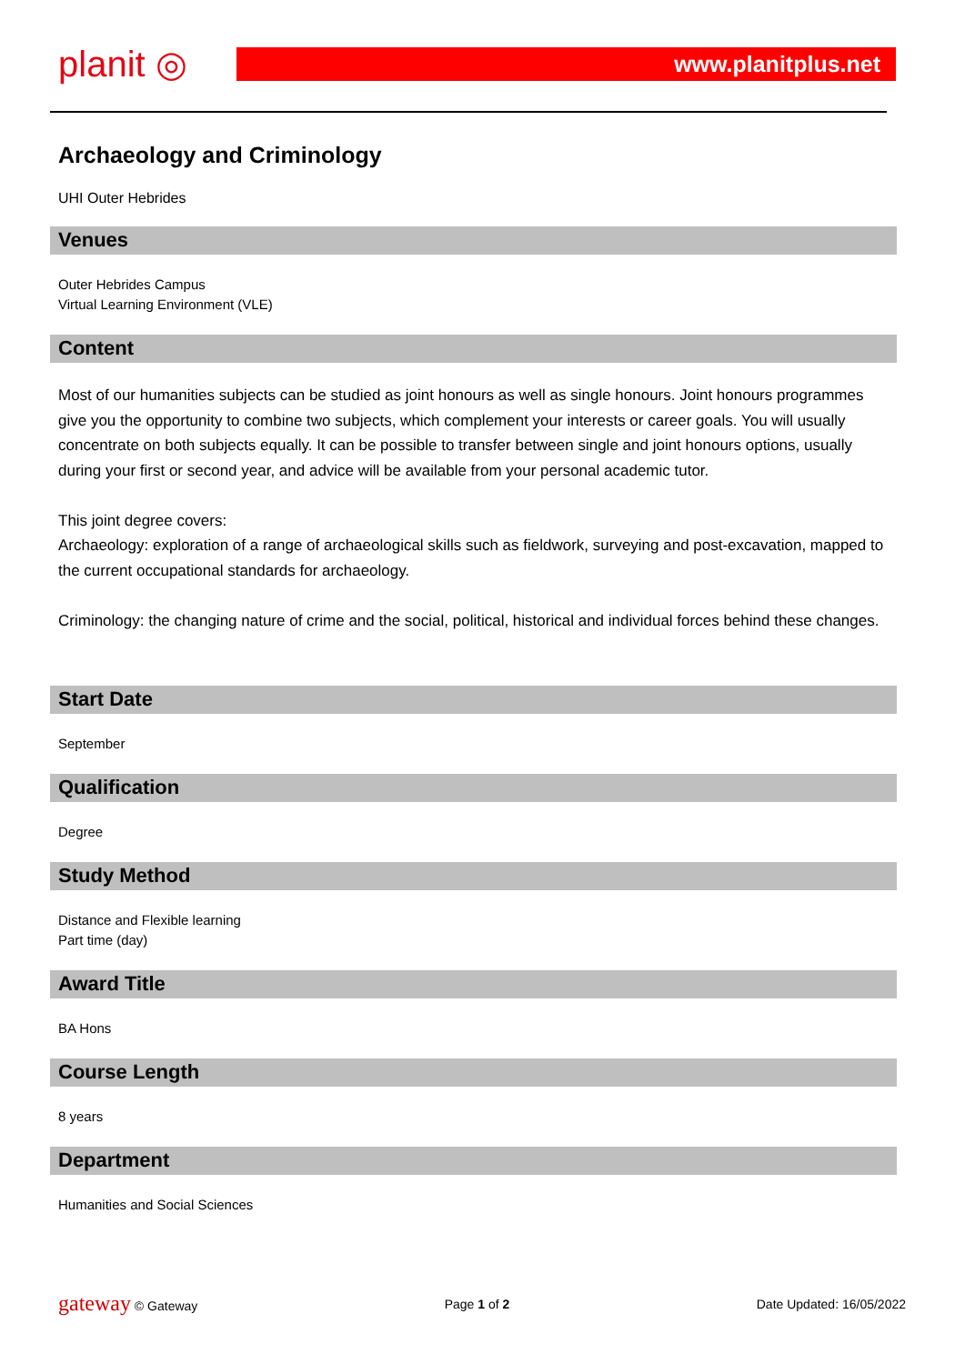planit ◎
www.planitplus.net
Archaeology and Criminology
UHI Outer Hebrides
Venues
Outer Hebrides Campus
Virtual Learning Environment (VLE)
Content
Most of our humanities subjects can be studied as joint honours as well as single honours. Joint honours programmes give you the opportunity to combine two subjects, which complement your interests or career goals. You will usually concentrate on both subjects equally. It can be possible to transfer between single and joint honours options, usually during your first or second year, and advice will be available from your personal academic tutor.
This joint degree covers:
Archaeology: exploration of a range of archaeological skills such as fieldwork, surveying and post-excavation, mapped to the current occupational standards for archaeology.
Criminology: the changing nature of crime and the social, political, historical and individual forces behind these changes.
Start Date
September
Qualification
Degree
Study Method
Distance and Flexible learning
Part time (day)
Award Title
BA Hons
Course Length
8 years
Department
Humanities and Social Sciences
gateway © Gateway Page 1 of 2 Date Updated: 16/05/2022